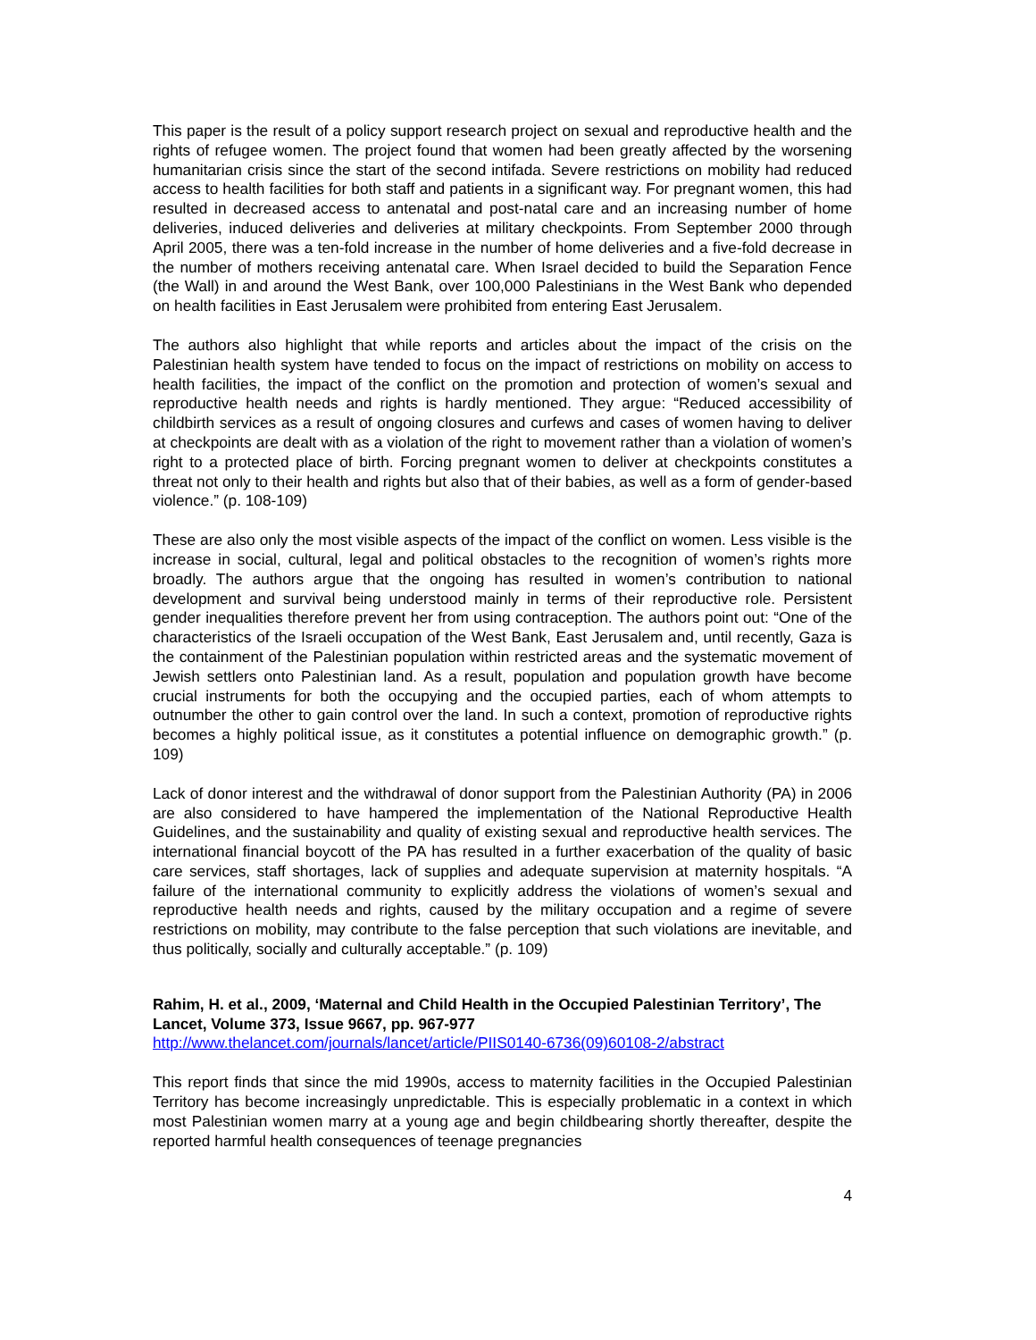This paper is the result of a policy support research project on sexual and reproductive health and the rights of refugee women. The project found that women had been greatly affected by the worsening humanitarian crisis since the start of the second intifada. Severe restrictions on mobility had reduced access to health facilities for both staff and patients in a significant way. For pregnant women, this had resulted in decreased access to antenatal and post-natal care and an increasing number of home deliveries, induced deliveries and deliveries at military checkpoints. From September 2000 through April 2005, there was a ten-fold increase in the number of home deliveries and a five-fold decrease in the number of mothers receiving antenatal care. When Israel decided to build the Separation Fence (the Wall) in and around the West Bank, over 100,000 Palestinians in the West Bank who depended on health facilities in East Jerusalem were prohibited from entering East Jerusalem.
The authors also highlight that while reports and articles about the impact of the crisis on the Palestinian health system have tended to focus on the impact of restrictions on mobility on access to health facilities, the impact of the conflict on the promotion and protection of women’s sexual and reproductive health needs and rights is hardly mentioned. They argue: “Reduced accessibility of childbirth services as a result of ongoing closures and curfews and cases of women having to deliver at checkpoints are dealt with as a violation of the right to movement rather than a violation of women’s right to a protected place of birth. Forcing pregnant women to deliver at checkpoints constitutes a threat not only to their health and rights but also that of their babies, as well as a form of gender-based violence.” (p. 108-109)
These are also only the most visible aspects of the impact of the conflict on women. Less visible is the increase in social, cultural, legal and political obstacles to the recognition of women’s rights more broadly. The authors argue that the ongoing has resulted in women’s contribution to national development and survival being understood mainly in terms of their reproductive role. Persistent gender inequalities therefore prevent her from using contraception. The authors point out: “One of the characteristics of the Israeli occupation of the West Bank, East Jerusalem and, until recently, Gaza is the containment of the Palestinian population within restricted areas and the systematic movement of Jewish settlers onto Palestinian land. As a result, population and population growth have become crucial instruments for both the occupying and the occupied parties, each of whom attempts to outnumber the other to gain control over the land. In such a context, promotion of reproductive rights becomes a highly political issue, as it constitutes a potential influence on demographic growth.” (p. 109)
Lack of donor interest and the withdrawal of donor support from the Palestinian Authority (PA) in 2006 are also considered to have hampered the implementation of the National Reproductive Health Guidelines, and the sustainability and quality of existing sexual and reproductive health services. The international financial boycott of the PA has resulted in a further exacerbation of the quality of basic care services, staff shortages, lack of supplies and adequate supervision at maternity hospitals. “A failure of the international community to explicitly address the violations of women’s sexual and reproductive health needs and rights, caused by the military occupation and a regime of severe restrictions on mobility, may contribute to the false perception that such violations are inevitable, and thus politically, socially and culturally acceptable.” (p. 109)
Rahim, H. et al., 2009, ‘Maternal and Child Health in the Occupied Palestinian Territory’, The Lancet, Volume 373, Issue 9667, pp. 967-977
http://www.thelancet.com/journals/lancet/article/PIIS0140-6736(09)60108-2/abstract
This report finds that since the mid 1990s, access to maternity facilities in the Occupied Palestinian Territory has become increasingly unpredictable. This is especially problematic in a context in which most Palestinian women marry at a young age and begin childbearing shortly thereafter, despite the reported harmful health consequences of teenage pregnancies
4